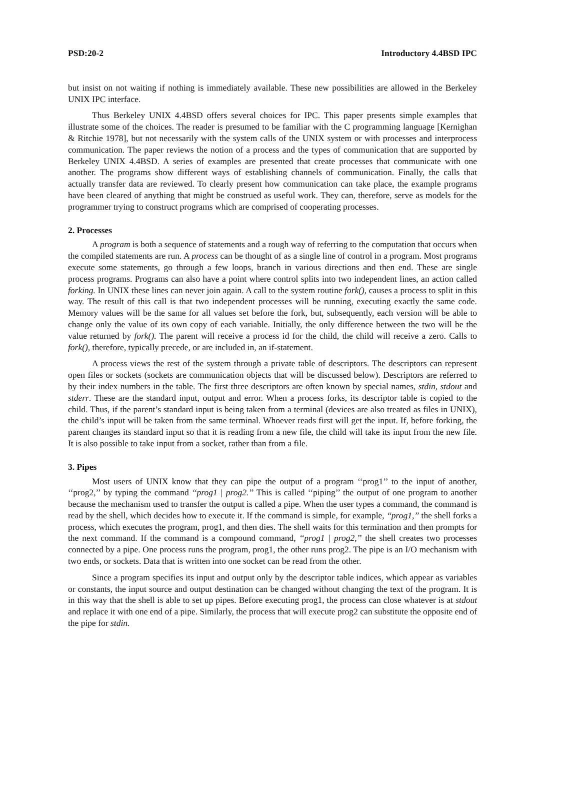PSD:20-2 Introductory 4.4BSD IPC
but insist on not waiting if nothing is immediately available. These new possibilities are allowed in the Berkeley UNIX IPC interface.
Thus Berkeley UNIX 4.4BSD offers several choices for IPC. This paper presents simple examples that illustrate some of the choices. The reader is presumed to be familiar with the C programming language [Kernighan & Ritchie 1978], but not necessarily with the system calls of the UNIX system or with processes and interprocess communication. The paper reviews the notion of a process and the types of communication that are supported by Berkeley UNIX 4.4BSD. A series of examples are presented that create processes that communicate with one another. The programs show different ways of establishing channels of communication. Finally, the calls that actually transfer data are reviewed. To clearly present how communication can take place, the example programs have been cleared of anything that might be construed as useful work. They can, therefore, serve as models for the programmer trying to construct programs which are comprised of cooperating processes.
2. Processes
A program is both a sequence of statements and a rough way of referring to the computation that occurs when the compiled statements are run. A process can be thought of as a single line of control in a program. Most programs execute some statements, go through a few loops, branch in various directions and then end. These are single process programs. Programs can also have a point where control splits into two independent lines, an action called forking. In UNIX these lines can never join again. A call to the system routine fork(), causes a process to split in this way. The result of this call is that two independent processes will be running, executing exactly the same code. Memory values will be the same for all values set before the fork, but, subsequently, each version will be able to change only the value of its own copy of each variable. Initially, the only difference between the two will be the value returned by fork(). The parent will receive a process id for the child, the child will receive a zero. Calls to fork(), therefore, typically precede, or are included in, an if-statement.
A process views the rest of the system through a private table of descriptors. The descriptors can represent open files or sockets (sockets are communication objects that will be discussed below). Descriptors are referred to by their index numbers in the table. The first three descriptors are often known by special names, stdin, stdout and stderr. These are the standard input, output and error. When a process forks, its descriptor table is copied to the child. Thus, if the parent’s standard input is being taken from a terminal (devices are also treated as files in UNIX), the child’s input will be taken from the same terminal. Whoever reads first will get the input. If, before forking, the parent changes its standard input so that it is reading from a new file, the child will take its input from the new file. It is also possible to take input from a socket, rather than from a file.
3. Pipes
Most users of UNIX know that they can pipe the output of a program ‘‘prog1’’ to the input of another, ‘‘prog2,’’ by typing the command ‘‘prog1 | prog2.’’ This is called ‘‘piping’’ the output of one program to another because the mechanism used to transfer the output is called a pipe. When the user types a command, the command is read by the shell, which decides how to execute it. If the command is simple, for example, ‘‘prog1,’’ the shell forks a process, which executes the program, prog1, and then dies. The shell waits for this termination and then prompts for the next command. If the command is a compound command, ‘‘prog1 | prog2,’’ the shell creates two processes connected by a pipe. One process runs the program, prog1, the other runs prog2. The pipe is an I/O mechanism with two ends, or sockets. Data that is written into one socket can be read from the other.
Since a program specifies its input and output only by the descriptor table indices, which appear as variables or constants, the input source and output destination can be changed without changing the text of the program. It is in this way that the shell is able to set up pipes. Before executing prog1, the process can close whatever is at stdout and replace it with one end of a pipe. Similarly, the process that will execute prog2 can substitute the opposite end of the pipe for stdin.